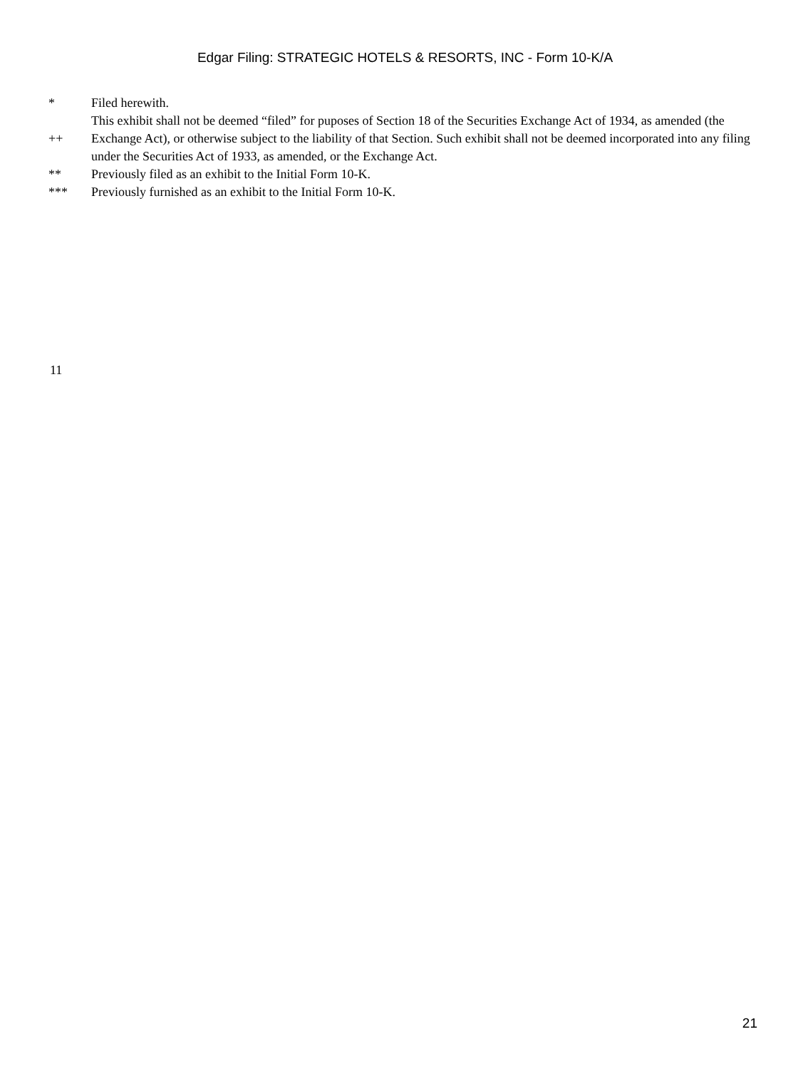Edgar Filing: STRATEGIC HOTELS & RESORTS, INC - Form 10-K/A
| * | Filed herewith. |
| ++ | This exhibit shall not be deemed “filed” for puposes of Section 18 of the Securities Exchange Act of 1934, as amended (the Exchange Act), or otherwise subject to the liability of that Section. Such exhibit shall not be deemed incorporated into any filing under the Securities Act of 1933, as amended, or the Exchange Act. |
| ** | Previously filed as an exhibit to the Initial Form 10-K. |
| *** | Previously furnished as an exhibit to the Initial Form 10-K. |
11
21